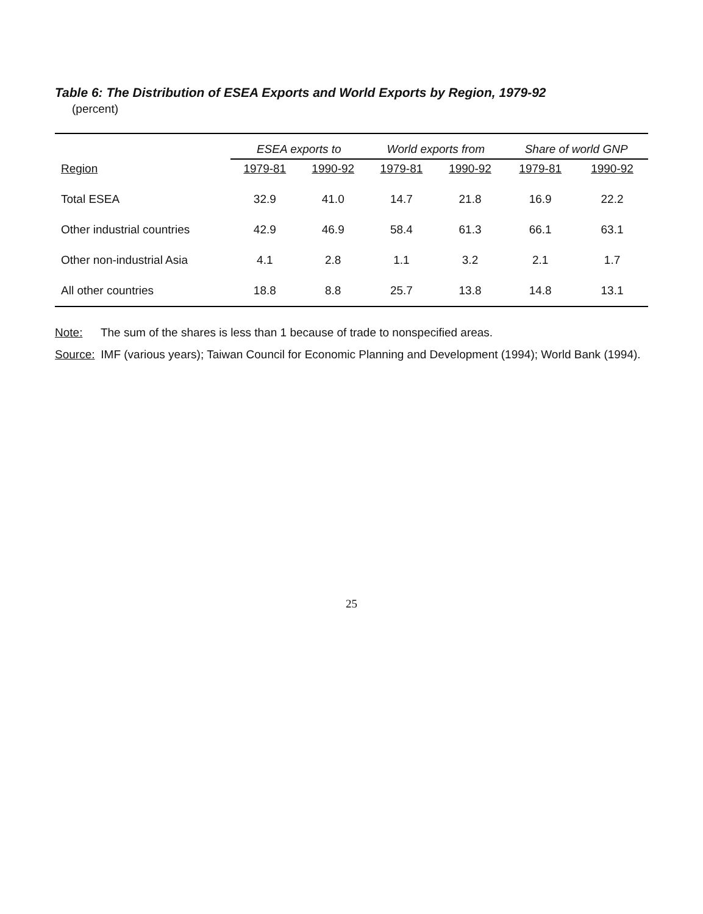Table 6: The Distribution of ESEA Exports and World Exports by Region, 1979-92
(percent)
| | ESEA exports to | | World exports from | | Share of world GNP | |
| --- | --- | --- | --- | --- | --- | --- |
| Region | 1979-81 | 1990-92 | 1979-81 | 1990-92 | 1979-81 | 1990-92 |
| Total ESEA | 32.9 | 41.0 | 14.7 | 21.8 | 16.9 | 22.2 |
| Other industrial countries | 42.9 | 46.9 | 58.4 | 61.3 | 66.1 | 63.1 |
| Other non-industrial Asia | 4.1 | 2.8 | 1.1 | 3.2 | 2.1 | 1.7 |
| All other countries | 18.8 | 8.8 | 25.7 | 13.8 | 14.8 | 13.1 |
Note: The sum of the shares is less than 1 because of trade to nonspecified areas.
Source: IMF (various years); Taiwan Council for Economic Planning and Development (1994); World Bank (1994).
25